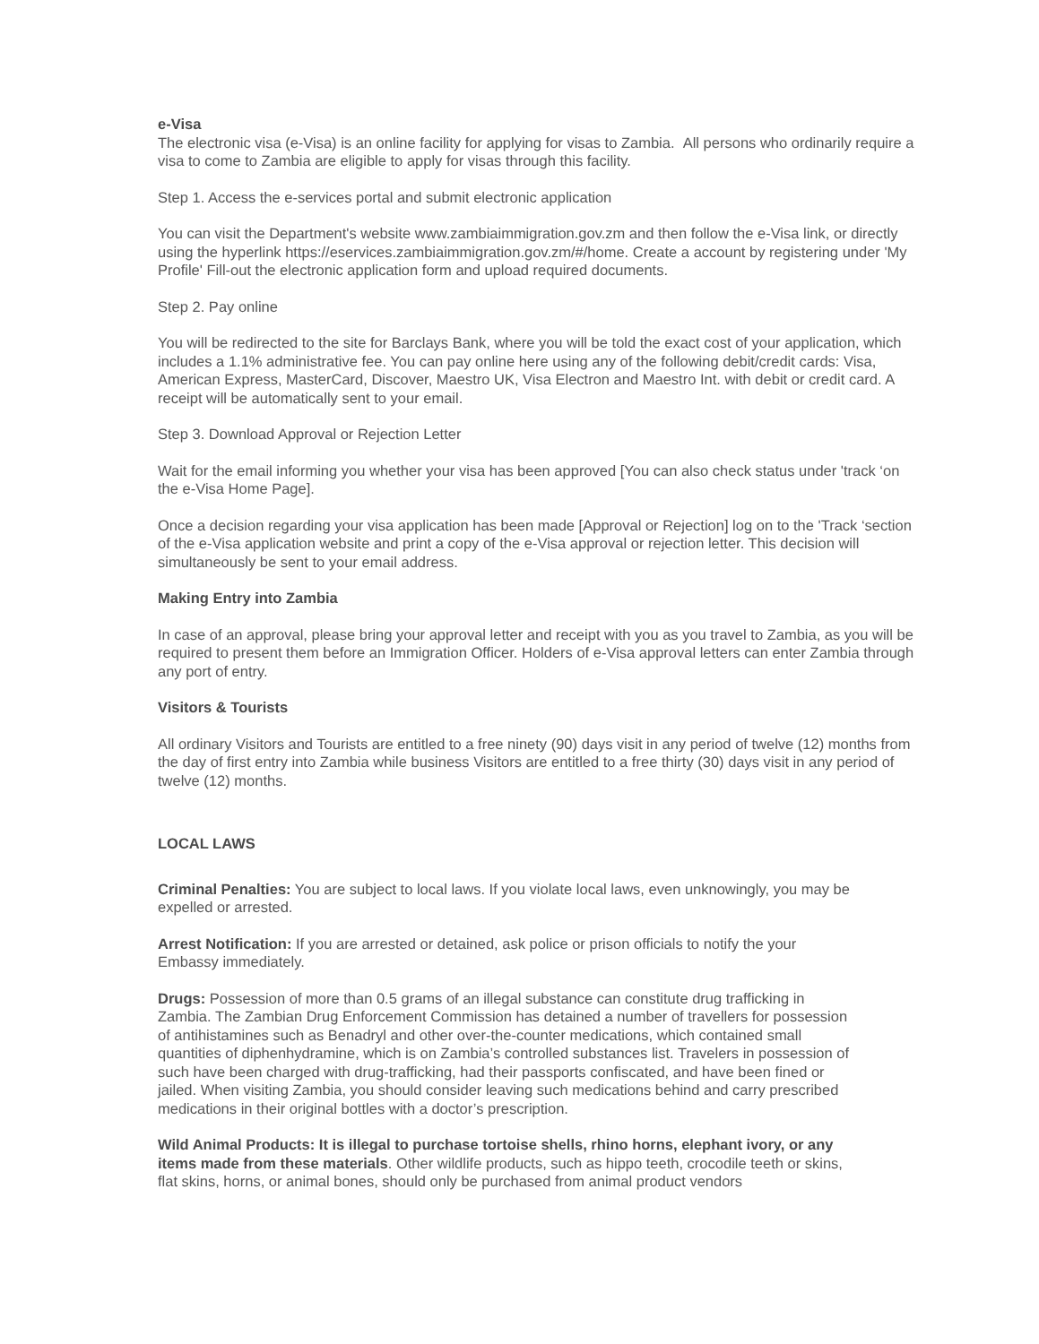e-Visa
The electronic visa (e-Visa) is an online facility for applying for visas to Zambia. All persons who ordinarily require a visa to come to Zambia are eligible to apply for visas through this facility.
Step 1. Access the e-services portal and submit electronic application
You can visit the Department's website www.zambiaimmigration.gov.zm and then follow the e-Visa link, or directly using the hyperlink https://eservices.zambiaimmigration.gov.zm/#/home. Create a account by registering under 'My Profile' Fill-out the electronic application form and upload required documents.
Step 2. Pay online
You will be redirected to the site for Barclays Bank, where you will be told the exact cost of your application, which includes a 1.1% administrative fee. You can pay online here using any of the following debit/credit cards: Visa, American Express, MasterCard, Discover, Maestro UK, Visa Electron and Maestro Int. with debit or credit card. A receipt will be automatically sent to your email.
Step 3. Download Approval or Rejection Letter
Wait for the email informing you whether your visa has been approved [You can also check status under 'track ‘on the e-Visa Home Page].
Once a decision regarding your visa application has been made [Approval or Rejection] log on to the 'Track ‘section of the e-Visa application website and print a copy of the e-Visa approval or rejection letter. This decision will simultaneously be sent to your email address.
Making Entry into Zambia
In case of an approval, please bring your approval letter and receipt with you as you travel to Zambia, as you will be required to present them before an Immigration Officer. Holders of e-Visa approval letters can enter Zambia through any port of entry.
Visitors & Tourists
All ordinary Visitors and Tourists are entitled to a free ninety (90) days visit in any period of twelve (12) months from the day of first entry into Zambia while business Visitors are entitled to a free thirty (30) days visit in any period of twelve (12) months.
LOCAL LAWS
Criminal Penalties: You are subject to local laws. If you violate local laws, even unknowingly, you may be expelled or arrested.
Arrest Notification: If you are arrested or detained, ask police or prison officials to notify the your Embassy immediately.
Drugs: Possession of more than 0.5 grams of an illegal substance can constitute drug trafficking in Zambia. The Zambian Drug Enforcement Commission has detained a number of travellers for possession of antihistamines such as Benadryl and other over-the-counter medications, which contained small quantities of diphenhydramine, which is on Zambia’s controlled substances list. Travelers in possession of such have been charged with drug-trafficking, had their passports confiscated, and have been fined or jailed. When visiting Zambia, you should consider leaving such medications behind and carry prescribed medications in their original bottles with a doctor’s prescription.
Wild Animal Products: It is illegal to purchase tortoise shells, rhino horns, elephant ivory, or any items made from these materials. Other wildlife products, such as hippo teeth, crocodile teeth or skins, flat skins, horns, or animal bones, should only be purchased from animal product vendors